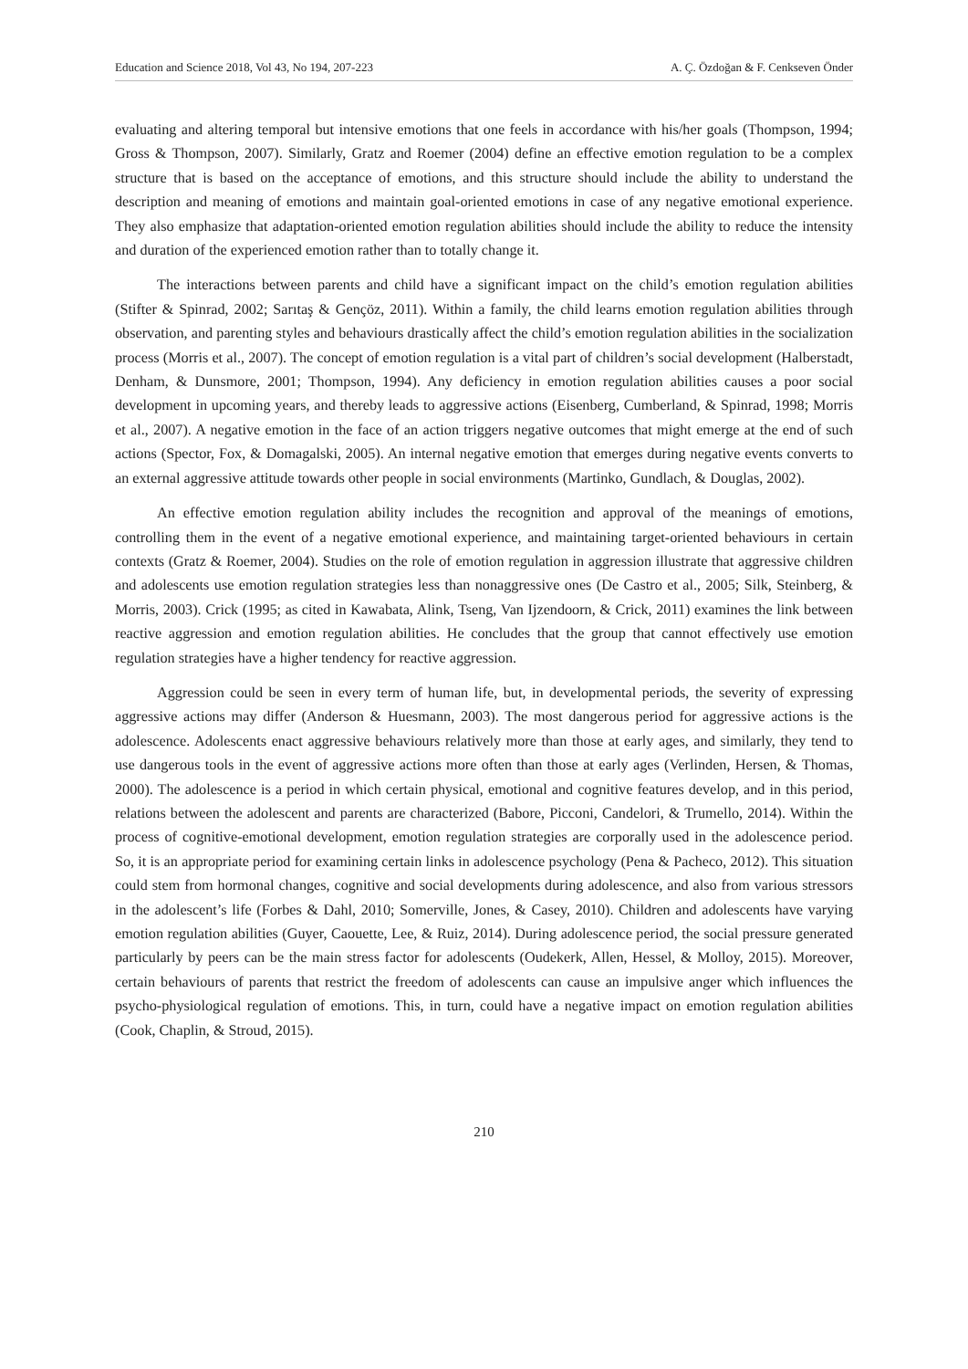Education and Science 2018, Vol 43, No 194, 207-223 A. Ç. Özdoğan & F. Cenkseven Önder
evaluating and altering temporal but intensive emotions that one feels in accordance with his/her goals (Thompson, 1994; Gross & Thompson, 2007). Similarly, Gratz and Roemer (2004) define an effective emotion regulation to be a complex structure that is based on the acceptance of emotions, and this structure should include the ability to understand the description and meaning of emotions and maintain goal-oriented emotions in case of any negative emotional experience. They also emphasize that adaptation-oriented emotion regulation abilities should include the ability to reduce the intensity and duration of the experienced emotion rather than to totally change it.
The interactions between parents and child have a significant impact on the child’s emotion regulation abilities (Stifter & Spinrad, 2002; Sarıtaş & Gençöz, 2011). Within a family, the child learns emotion regulation abilities through observation, and parenting styles and behaviours drastically affect the child’s emotion regulation abilities in the socialization process (Morris et al., 2007). The concept of emotion regulation is a vital part of children’s social development (Halberstadt, Denham, & Dunsmore, 2001; Thompson, 1994). Any deficiency in emotion regulation abilities causes a poor social development in upcoming years, and thereby leads to aggressive actions (Eisenberg, Cumberland, & Spinrad, 1998; Morris et al., 2007). A negative emotion in the face of an action triggers negative outcomes that might emerge at the end of such actions (Spector, Fox, & Domagalski, 2005). An internal negative emotion that emerges during negative events converts to an external aggressive attitude towards other people in social environments (Martinko, Gundlach, & Douglas, 2002).
An effective emotion regulation ability includes the recognition and approval of the meanings of emotions, controlling them in the event of a negative emotional experience, and maintaining target-oriented behaviours in certain contexts (Gratz & Roemer, 2004). Studies on the role of emotion regulation in aggression illustrate that aggressive children and adolescents use emotion regulation strategies less than nonaggressive ones (De Castro et al., 2005; Silk, Steinberg, & Morris, 2003). Crick (1995; as cited in Kawabata, Alink, Tseng, Van Ijzendoorn, & Crick, 2011) examines the link between reactive aggression and emotion regulation abilities. He concludes that the group that cannot effectively use emotion regulation strategies have a higher tendency for reactive aggression.
Aggression could be seen in every term of human life, but, in developmental periods, the severity of expressing aggressive actions may differ (Anderson & Huesmann, 2003). The most dangerous period for aggressive actions is the adolescence. Adolescents enact aggressive behaviours relatively more than those at early ages, and similarly, they tend to use dangerous tools in the event of aggressive actions more often than those at early ages (Verlinden, Hersen, & Thomas, 2000). The adolescence is a period in which certain physical, emotional and cognitive features develop, and in this period, relations between the adolescent and parents are characterized (Babore, Picconi, Candelori, & Trumello, 2014). Within the process of cognitive-emotional development, emotion regulation strategies are corporally used in the adolescence period. So, it is an appropriate period for examining certain links in adolescence psychology (Pena & Pacheco, 2012). This situation could stem from hormonal changes, cognitive and social developments during adolescence, and also from various stressors in the adolescent’s life (Forbes & Dahl, 2010; Somerville, Jones, & Casey, 2010). Children and adolescents have varying emotion regulation abilities (Guyer, Caouette, Lee, & Ruiz, 2014). During adolescence period, the social pressure generated particularly by peers can be the main stress factor for adolescents (Oudekerk, Allen, Hessel, & Molloy, 2015). Moreover, certain behaviours of parents that restrict the freedom of adolescents can cause an impulsive anger which influences the psycho-physiological regulation of emotions. This, in turn, could have a negative impact on emotion regulation abilities (Cook, Chaplin, & Stroud, 2015).
210